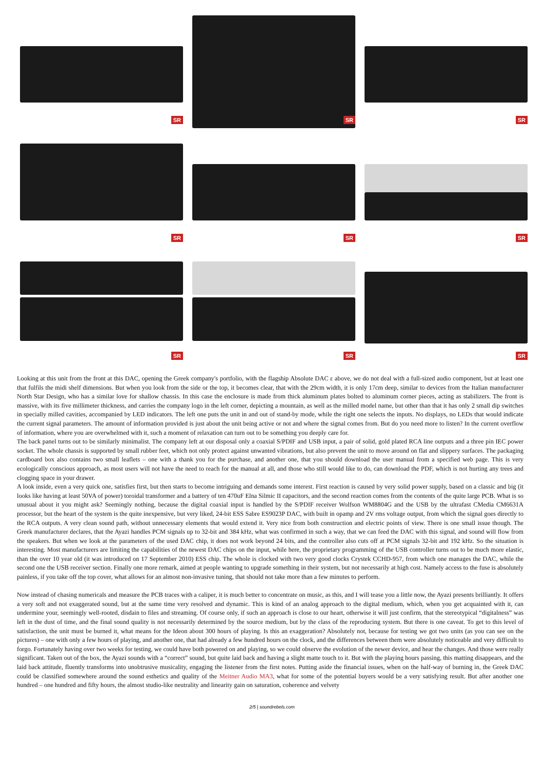SR
SR
SR
SR
SR
SR
SR
SR
SR
Looking at this unit from the front at this DAC, opening the Greek company's portfolio, with the flagship Absolute DAC ε above, we do not deal with a full-sized audio component, but at least one that fulfils the midi shelf dimensions. But when you look from the side or the top, it becomes clear, that with the 29cm width, it is only 17cm deep, similar to devices from the Italian manufacturer North Star Design, who has a similar love for shallow chassis. In this case the enclosure is made from thick aluminum plates bolted to aluminum corner pieces, acting as stabilizers. The front is massive, with its five millimeter thickness, and carries the company logo in the left corner, depicting a mountain, as well as the milled model name, but other than that it has only 2 small dip switches in specially milled cavities, accompanied by LED indicators. The left one puts the unit in and out of stand-by mode, while the right one selects the inputs. No displays, no LEDs that would indicate the current signal parameters. The amount of information provided is just about the unit being active or not and where the signal comes from. But do you need more to listen? In the current overflow of information, where you are overwhelmed with it, such a moment of relaxation can turn out to be something you deeply care for.
The back panel turns out to be similarly minimalist. The company left at our disposal only a coaxial S/PDIF and USB input, a pair of solid, gold plated RCA line outputs and a three pin IEC power socket. The whole chassis is supported by small rubber feet, which not only protect against unwanted vibrations, but also prevent the unit to move around on flat and slippery surfaces. The packaging cardboard box also contains two small leaflets – one with a thank you for the purchase, and another one, that you should download the user manual from a specified web page. This is very ecologically conscious approach, as most users will not have the need to reach for the manual at all, and those who still would like to do, can download the PDF, which is not hurting any trees and clogging space in your drawer.
A look inside, even a very quick one, satisfies first, but then starts to become intriguing and demands some interest. First reaction is caused by very solid power supply, based on a classic and big (it looks like having at least 50VA of power) toroidal transformer and a battery of ten 470uF Elna Silmic II capacitors, and the second reaction comes from the contents of the quite large PCB. What is so unusual about it you might ask? Seemingly nothing, because the digital coaxial input is handled by the S/PDIF receiver Wolfson WM8804G and the USB by the ultrafast CMedia CM6631A processor, but the heart of the system is the quite inexpensive, but very liked, 24-bit ESS Sabre ES9023P DAC, with built in opamp and 2V rms voltage output, from which the signal goes directly to the RCA outputs. A very clean sound path, without unnecessary elements that would extend it. Very nice from both construction and electric points of view. There is one small issue though. The Greek manufacturer declares, that the Ayazi handles PCM signals up to 32-bit and 384 kHz, what was confirmed in such a way, that we can feed the DAC with this signal, and sound will flow from the speakers. But when we look at the parameters of the used DAC chip, it does not work beyond 24 bits, and the controller also cuts off at PCM signals 32-bit and 192 kHz. So the situation is interesting. Most manufacturers are limiting the capabilities of the newest DAC chips on the input, while here, the proprietary programming of the USB controller turns out to be much more elastic, than the over 10 year old (it was introduced on 17 September 2010) ESS chip. The whole is clocked with two very good clocks Crystek CCHD-957, from which one manages the DAC, while the second one the USB receiver section. Finally one more remark, aimed at people wanting to upgrade something in their system, but not necessarily at high cost. Namely access to the fuse is absolutely painless, if you take off the top cover, what allows for an almost non-invasive tuning, that should not take more than a few minutes to perform.
Now instead of chasing numericals and measure the PCB traces with a caliper, it is much better to concentrate on music, as this, and I will tease you a little now, the Ayazi presents brilliantly. It offers a very soft and not exaggerated sound, but at the same time very resolved and dynamic. This is kind of an analog approach to the digital medium, which, when you get acquainted with it, can undermine your, seemingly well-rooted, disdain to files and streaming. Of course only, if such an approach is close to our heart, otherwise it will just confirm, that the stereotypical “digitalness” was left in the dust of time, and the final sound quality is not necessarily determined by the source medium, but by the class of the reproducing system. But there is one caveat. To get to this level of satisfaction, the unit must be burned it, what means for the Ideon about 300 hours of playing. Is this an exaggeration? Absolutely not, because for testing we got two units (as you can see on the pictures) – one with only a few hours of playing, and another one, that had already a few hundred hours on the clock, and the differences between them were absolutely noticeable and very difficult to forgo. Fortunately having over two weeks for testing, we could have both powered on and playing, so we could observe the evolution of the newer device, and hear the changes. And those were really significant. Taken out of the box, the Ayazi sounds with a “correct” sound, but quite laid back and having a slight matte touch to it. But with the playing hours passing, this matting disappears, and the laid back attitude, fluently transforms into unobtrusive musicality, engaging the listener from the first notes. Putting aside the financial issues, when on the half-way of burning in, the Greek DAC could be classified somewhere around the sound esthetics and quality of the Meitner Audio MA3, what for some of the potential buyers would be a very satisfying result. But after another one hundred – one hundred and fifty hours, the almost studio-like neutrality and linearity gain on saturation, coherence and velvety
2/5 | soundrebels.com